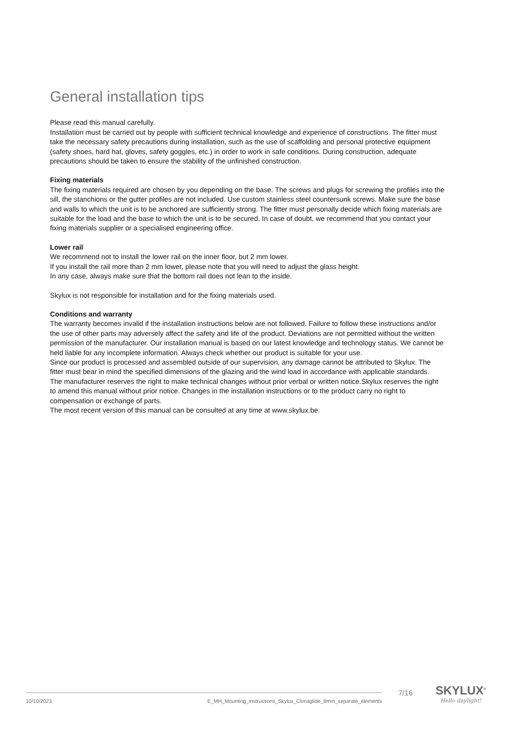General installation tips
Please read this manual carefully.
Installation must be carried out by people with sufficient technical knowledge and experience of constructions. The fitter must take the necessary safety precautions during installation, such as the use of scaffolding and personal protective equipment (safety shoes, hard hat, gloves, safety goggles, etc.) in order to work in safe conditions. During construction, adequate precautions should be taken to ensure the stability of the unfinished construction.
Fixing materials
The fixing materials required are chosen by you depending on the base. The screws and plugs for screwing the profiles into the sill, the stanchions or the gutter profiles are not included. Use custom stainless steel countersunk screws. Make sure the base and walls to which the unit is to be anchored are sufficiently strong. The fitter must personally decide which fixing materials are suitable for the load and the base to which the unit is to be secured. In case of doubt, we recommend that you contact your fixing materials supplier or a specialised engineering office.
Lower rail
We recommend not to install the lower rail on the inner floor, but 2 mm lower.
If you install the rail more than 2 mm lower, please note that you will need to adjust the glass height.
In any case, always make sure that the bottom rail does not lean to the inside.
Skylux is not responsible for installation and for the fixing materials used.
Conditions and warranty
The warranty becomes invalid if the installation instructions below are not followed. Failure to follow these instructions and/or the use of other parts may adversely affect the safety and life of the product. Deviations are not permitted without the written permission of the manufacturer. Our installation manual is based on our latest knowledge and technology status. We cannot be held liable for any incomplete information. Always check whether our product is suitable for your use.
Since our product is processed and assembled outside of our supervision, any damage cannot be attributed to Skylux. The fitter must bear in mind the specified dimensions of the glazing and the wind load in accordance with applicable standards.
The manufacturer reserves the right to make technical changes without prior verbal or written notice.Skylux reserves the right to amend this manual without prior notice. Changes in the installation instructions or to the product carry no right to compensation or exchange of parts.
The most recent version of this manual can be consulted at any time at www.skylux.be.
10/10/2023 E_MH_Mounting_instructions_Skylux_Climaglide_8mm_separate_elements 7/16
SKYLUX<sup>®</sup>
Hello daylight!